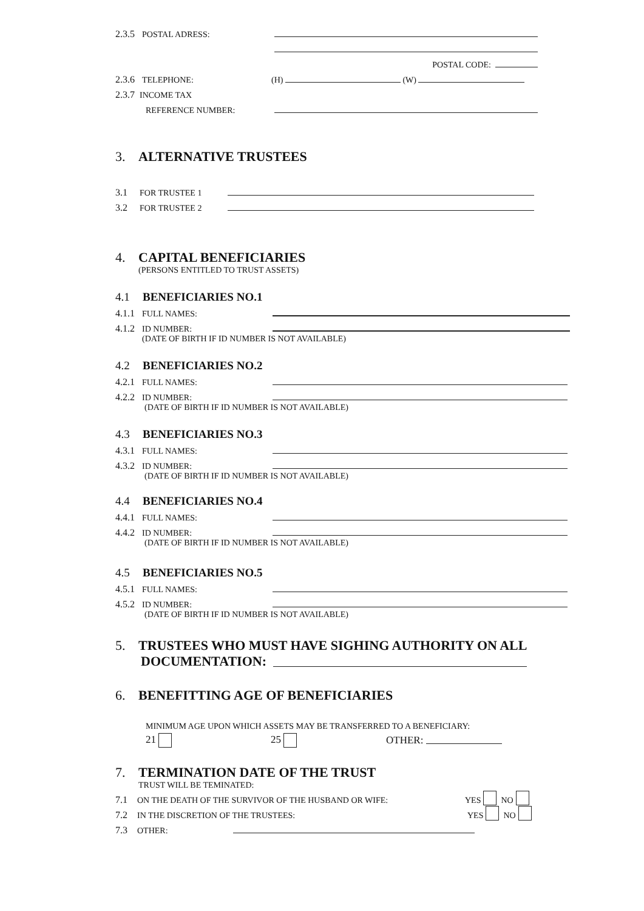2.3.5 POSTAL ADRESS:
POSTAL CODE:
2.3.6 TELEPHONE: (H) (W)
2.3.7 INCOME TAX
REFERENCE NUMBER:
3. ALTERNATIVE TRUSTEES
3.1 FOR TRUSTEE 1
3.2 FOR TRUSTEE 2
4. CAPITAL BENEFICIARIES
(PERSONS ENTITLED TO TRUST ASSETS)
4.1 BENEFICIARIES NO.1
4.1.1 FULL NAMES:
4.1.2 ID NUMBER:
(DATE OF BIRTH IF ID NUMBER IS NOT AVAILABLE)
4.2 BENEFICIARIES NO.2
4.2.1 FULL NAMES:
4.2.2 ID NUMBER:
(DATE OF BIRTH IF ID NUMBER IS NOT AVAILABLE)
4.3 BENEFICIARIES NO.3
4.3.1 FULL NAMES:
4.3.2 ID NUMBER:
(DATE OF BIRTH IF ID NUMBER IS NOT AVAILABLE)
4.4 BENEFICIARIES NO.4
4.4.1 FULL NAMES:
4.4.2 ID NUMBER:
(DATE OF BIRTH IF ID NUMBER IS NOT AVAILABLE)
4.5 BENEFICIARIES NO.5
4.5.1 FULL NAMES:
4.5.2 ID NUMBER:
(DATE OF BIRTH IF ID NUMBER IS NOT AVAILABLE)
5. TRUSTEES WHO MUST HAVE SIGHING AUTHORITY ON ALL
DOCUMENTATION:
6. BENEFITTING AGE OF BENEFICIARIES
MINIMUM AGE UPON WHICH ASSETS MAY BE TRANSFERRED TO A BENEFICIARY:
21 25 OTHER:
7. TERMINATION DATE OF THE TRUST
TRUST WILL BE TEMINATED:
7.1 ON THE DEATH OF THE SURVIVOR OF THE HUSBAND OR WIFE: YES NO
7.2 IN THE DISCRETION OF THE TRUSTEES: YES NO
7.3 OTHER: